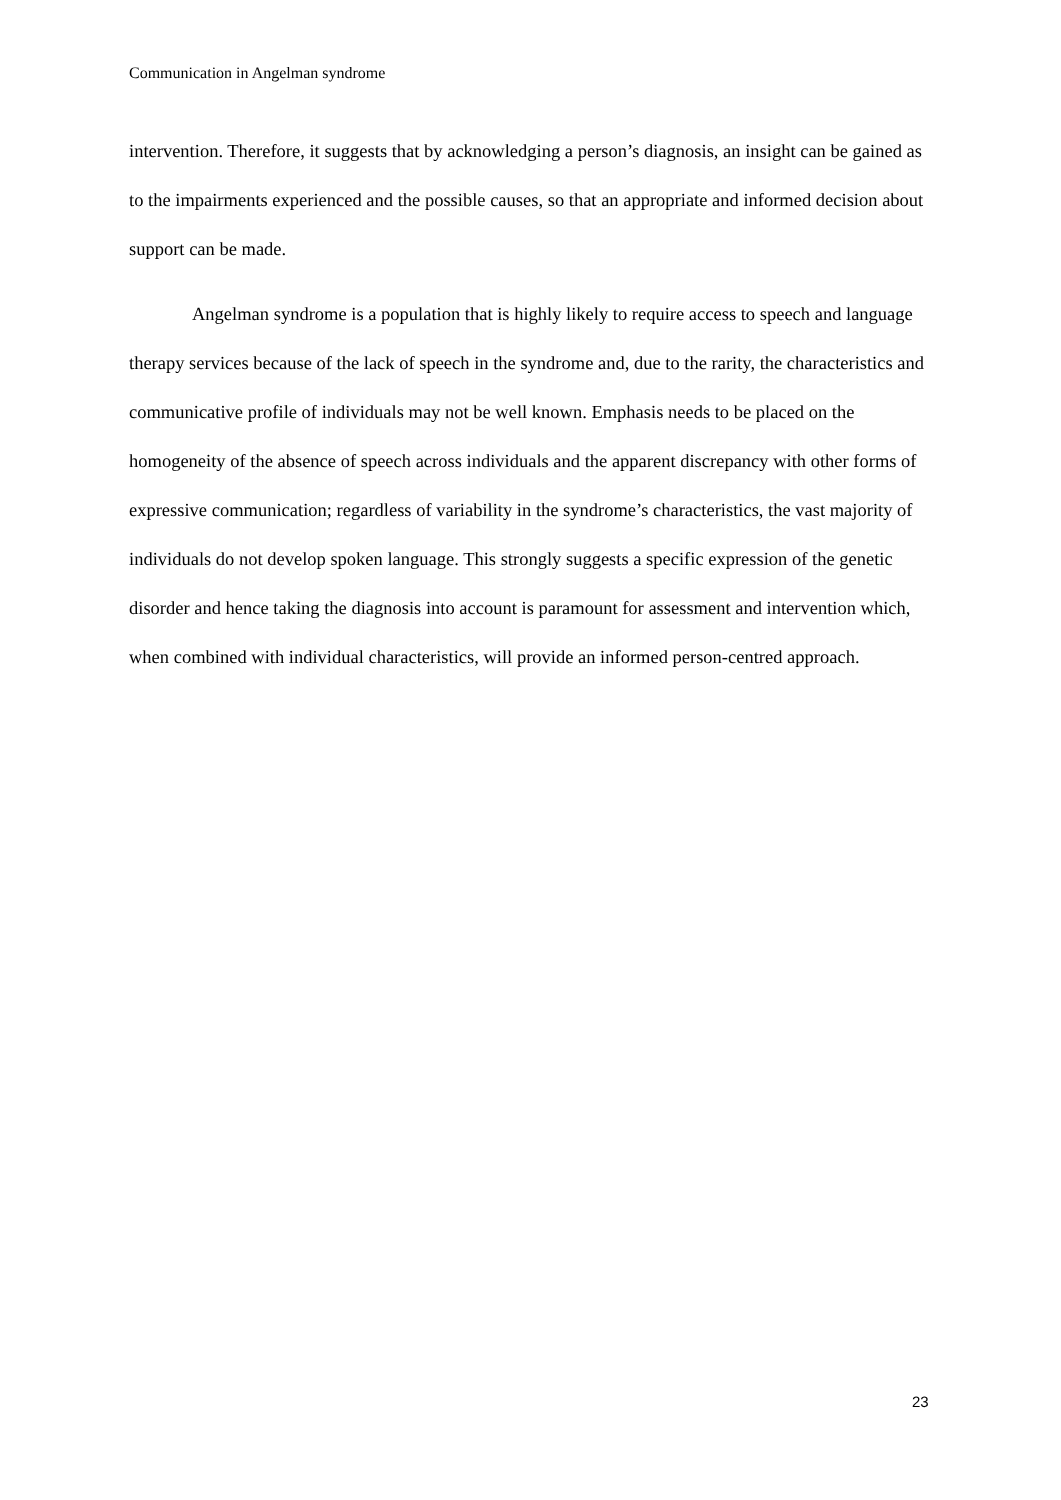Communication in Angelman syndrome
intervention. Therefore, it suggests that by acknowledging a person’s diagnosis, an insight can be gained as to the impairments experienced and the possible causes, so that an appropriate and informed decision about support can be made.
Angelman syndrome is a population that is highly likely to require access to speech and language therapy services because of the lack of speech in the syndrome and, due to the rarity, the characteristics and communicative profile of individuals may not be well known. Emphasis needs to be placed on the homogeneity of the absence of speech across individuals and the apparent discrepancy with other forms of expressive communication; regardless of variability in the syndrome’s characteristics, the vast majority of individuals do not develop spoken language. This strongly suggests a specific expression of the genetic disorder and hence taking the diagnosis into account is paramount for assessment and intervention which, when combined with individual characteristics, will provide an informed person-centred approach.
23